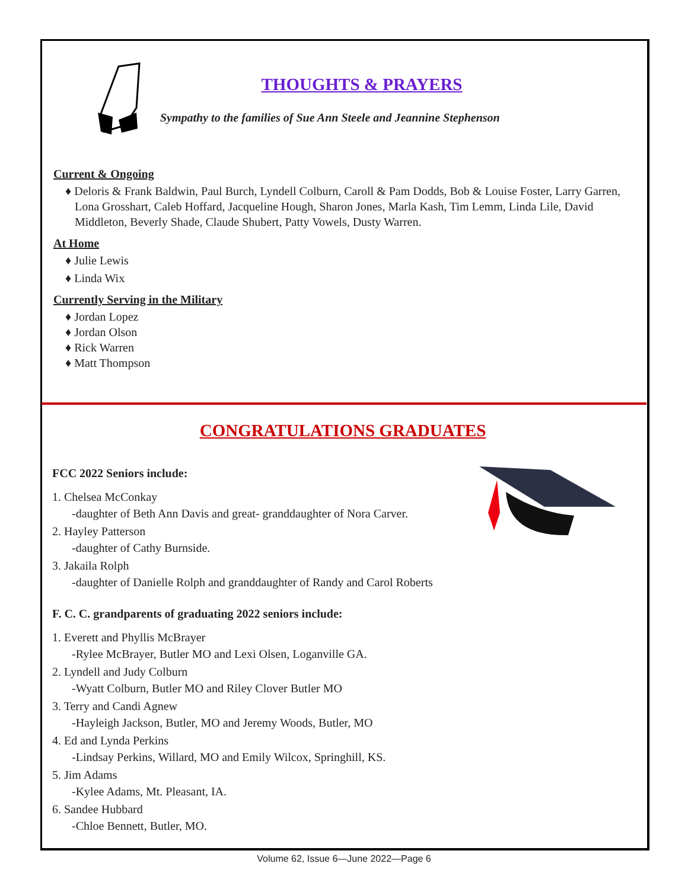THOUGHTS & PRAYERS
Sympathy to the families of Sue Ann Steele and Jeannine Stephenson
Current & Ongoing
♦ Deloris & Frank Baldwin, Paul Burch, Lyndell Colburn, Caroll & Pam Dodds, Bob & Louise Foster, Larry Garren, Lona Grosshart, Caleb Hoffard, Jacqueline Hough, Sharon Jones, Marla Kash, Tim Lemm, Linda Lile, David Middleton, Beverly Shade, Claude Shubert, Patty Vowels, Dusty Warren.
At Home
♦ Julie Lewis
♦ Linda Wix
Currently Serving in the Military
♦ Jordan Lopez
♦ Jordan Olson
♦ Rick Warren
♦ Matt Thompson
CONGRATULATIONS GRADUATES
FCC 2022 Seniors include:
1. Chelsea McConkay
-daughter of Beth Ann Davis and great- granddaughter of Nora Carver.
2. Hayley Patterson
-daughter of Cathy Burnside.
3. Jakaila Rolph
-daughter of Danielle Rolph and granddaughter of Randy and Carol Roberts
F. C. C. grandparents of graduating 2022 seniors include:
1. Everett and Phyllis McBrayer
-Rylee McBrayer, Butler MO and Lexi Olsen, Loganville GA.
2. Lyndell and Judy Colburn
-Wyatt Colburn, Butler MO and Riley Clover Butler MO
3. Terry and Candi Agnew
-Hayleigh Jackson, Butler, MO and Jeremy Woods, Butler, MO
4. Ed and Lynda Perkins
-Lindsay Perkins, Willard, MO and Emily Wilcox, Springhill, KS.
5. Jim Adams
-Kylee Adams, Mt. Pleasant, IA.
6. Sandee Hubbard
-Chloe Bennett, Butler, MO.
Volume 62, Issue 6—June 2022—Page 6